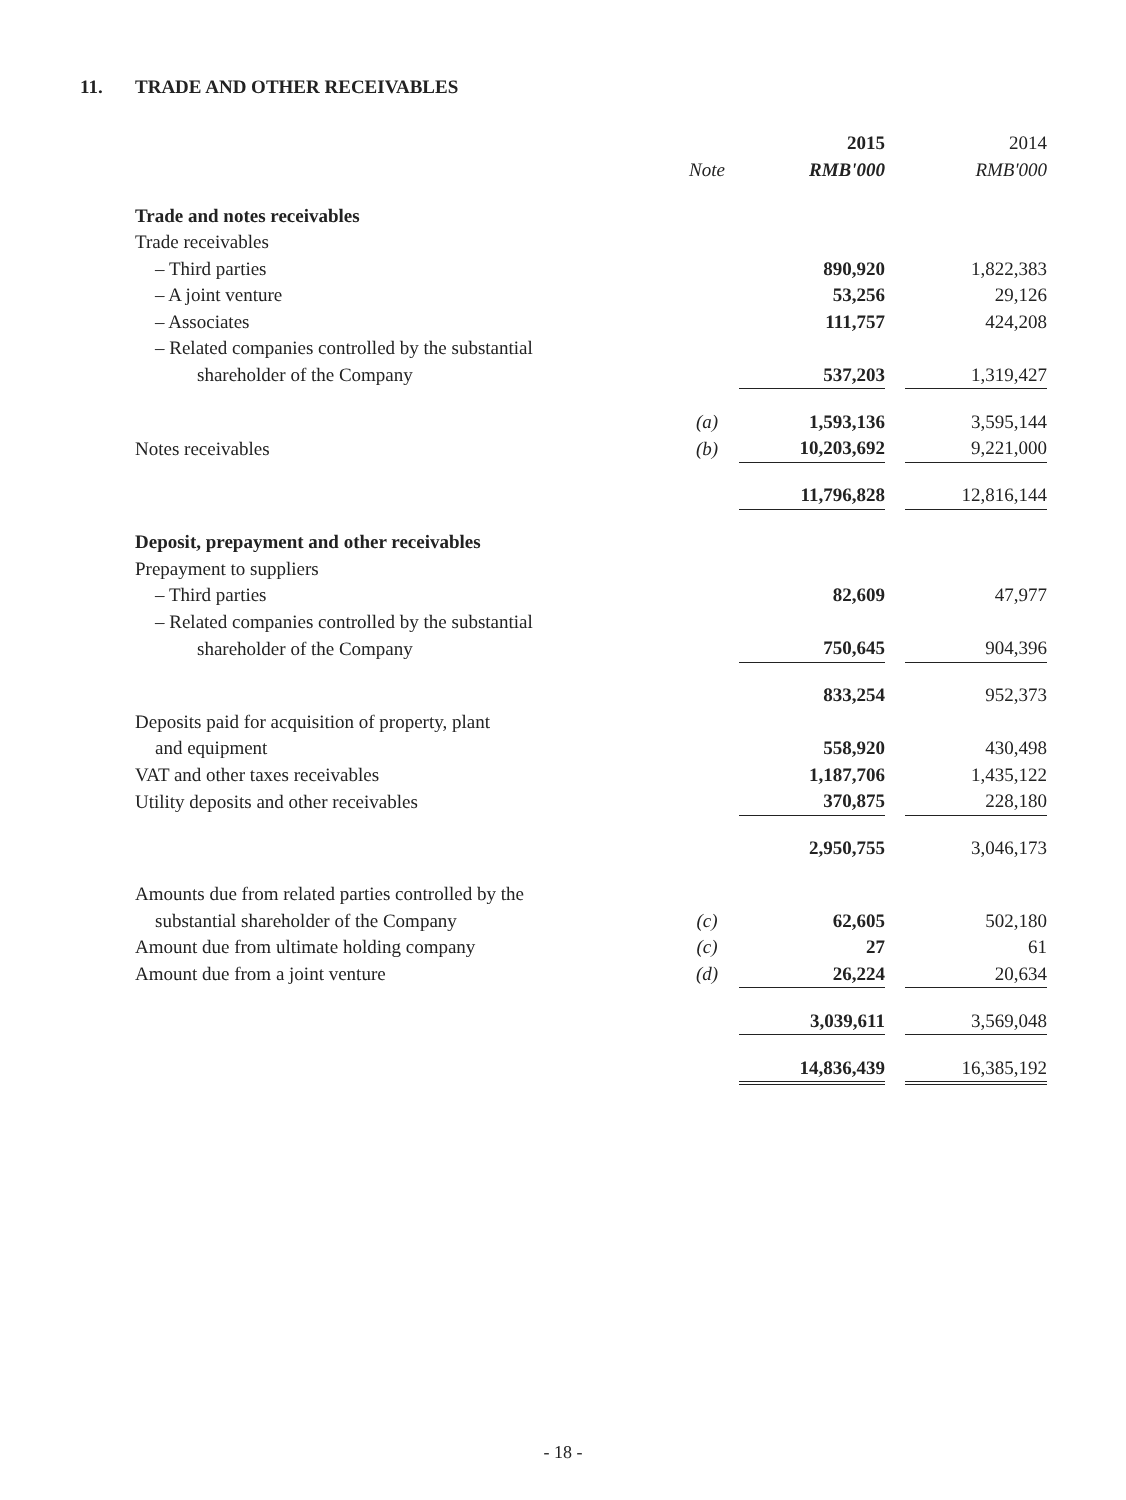11. TRADE AND OTHER RECEIVABLES
| | | | 2015 | | 2014 |
| --- | --- | --- | --- | --- | --- |
| | Note | | RMB'000 | | RMB'000 |
| Trade and notes receivables | | | | | |
| Trade receivables | | | | | |
| – Third parties | | | 890,920 | | 1,822,383 |
| – A joint venture | | | 53,256 | | 29,126 |
| – Associates | | | 111,757 | | 424,208 |
| – Related companies controlled by the substantial | | | | | |
| shareholder of the Company | | | 537,203 | | 1,319,427 |
| | (a) | | 1,593,136 | | 3,595,144 |
| Notes receivables | (b) | | 10,203,692 | | 9,221,000 |
| | | | 11,796,828 | | 12,816,144 |
| Deposit, prepayment and other receivables | | | | | |
| Prepayment to suppliers | | | | | |
| – Third parties | | | 82,609 | | 47,977 |
| – Related companies controlled by the substantial | | | | | |
| shareholder of the Company | | | 750,645 | | 904,396 |
| | | | 833,254 | | 952,373 |
| Deposits paid for acquisition of property, plant | | | | | |
| and equipment | | | 558,920 | | 430,498 |
| VAT and other taxes receivables | | | 1,187,706 | | 1,435,122 |
| Utility deposits and other receivables | | | 370,875 | | 228,180 |
| | | | 2,950,755 | | 3,046,173 |
| Amounts due from related parties controlled by the | | | | | |
| substantial shareholder of the Company | (c) | | 62,605 | | 502,180 |
| Amount due from ultimate holding company | (c) | | 27 | | 61 |
| Amount due from a joint venture | (d) | | 26,224 | | 20,634 |
| | | | 3,039,611 | | 3,569,048 |
| | | | 14,836,439 | | 16,385,192 |
- 18 -